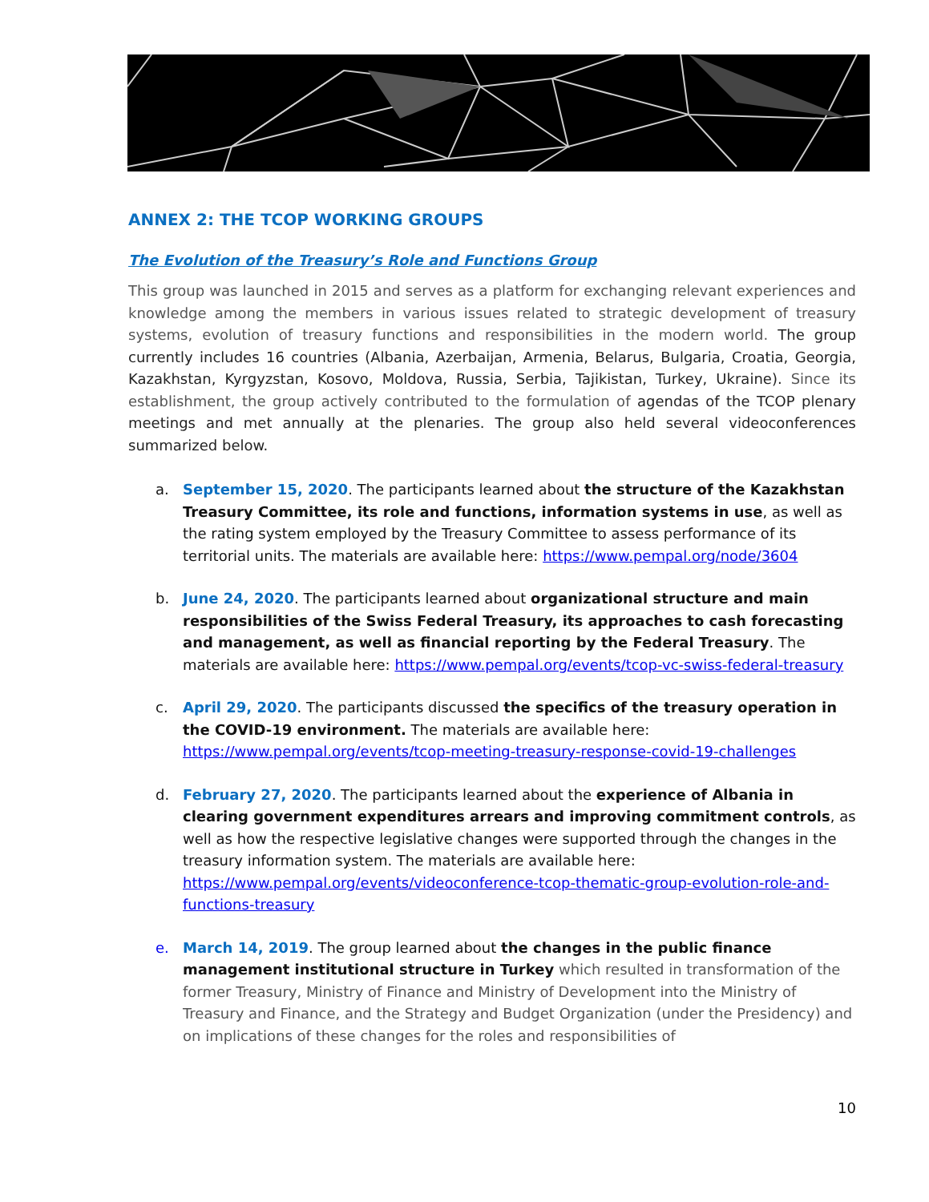ANNEX 2: THE TCOP WORKING GROUPS
The Evolution of the Treasury’s Role and Functions Group
This group was launched in 2015 and serves as a platform for exchanging relevant experiences and knowledge among the members in various issues related to strategic development of treasury systems, evolution of treasury functions and responsibilities in the modern world. The group currently includes 16 countries (Albania, Azerbaijan, Armenia, Belarus, Bulgaria, Croatia, Georgia, Kazakhstan, Kyrgyzstan, Kosovo, Moldova, Russia, Serbia, Tajikistan, Turkey, Ukraine). Since its establishment, the group actively contributed to the formulation of agendas of the TCOP plenary meetings and met annually at the plenaries. The group also held several videoconferences summarized below.
a. September 15, 2020. The participants learned about the structure of the Kazakhstan Treasury Committee, its role and functions, information systems in use, as well as the rating system employed by the Treasury Committee to assess performance of its territorial units. The materials are available here: https://www.pempal.org/node/3604
b. June 24, 2020. The participants learned about organizational structure and main responsibilities of the Swiss Federal Treasury, its approaches to cash forecasting and management, as well as financial reporting by the Federal Treasury. The materials are available here: https://www.pempal.org/events/tcop-vc-swiss-federal-treasury
c. April 29, 2020. The participants discussed the specifics of the treasury operation in the COVID-19 environment. The materials are available here: https://www.pempal.org/events/tcop-meeting-treasury-response-covid-19-challenges
d. February 27, 2020. The participants learned about the experience of Albania in clearing government expenditures arrears and improving commitment controls, as well as how the respective legislative changes were supported through the changes in the treasury information system. The materials are available here: https://www.pempal.org/events/videoconference-tcop-thematic-group-evolution-role-and-functions-treasury
e. March 14, 2019. The group learned about the changes in the public finance management institutional structure in Turkey which resulted in transformation of the former Treasury, Ministry of Finance and Ministry of Development into the Ministry of Treasury and Finance, and the Strategy and Budget Organization (under the Presidency) and on implications of these changes for the roles and responsibilities of
10